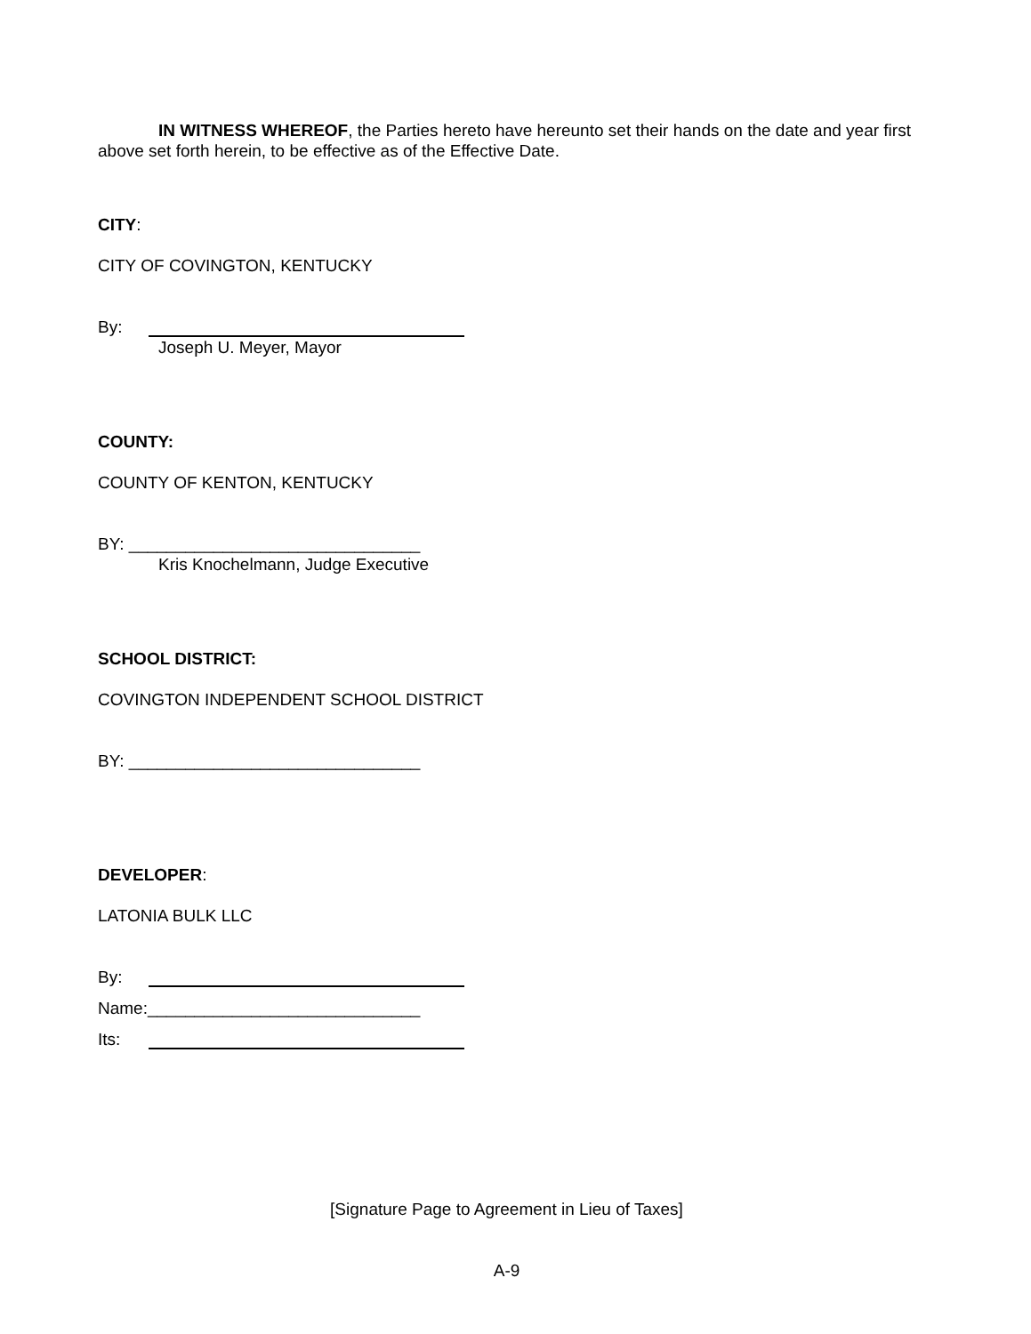IN WITNESS WHEREOF, the Parties hereto have hereunto set their hands on the date and year first above set forth herein, to be effective as of the Effective Date.
CITY:
CITY OF COVINGTON, KENTUCKY
By:
Joseph U. Meyer, Mayor
COUNTY:
COUNTY OF KENTON, KENTUCKY
BY: _______________________________
Kris Knochelmann, Judge Executive
SCHOOL DISTRICT:
COVINGTON INDEPENDENT SCHOOL DISTRICT
BY: _______________________________
DEVELOPER:
LATONIA BULK LLC
By:
Name:_____________________________
Its:
[Signature Page to Agreement in Lieu of Taxes]
A-9